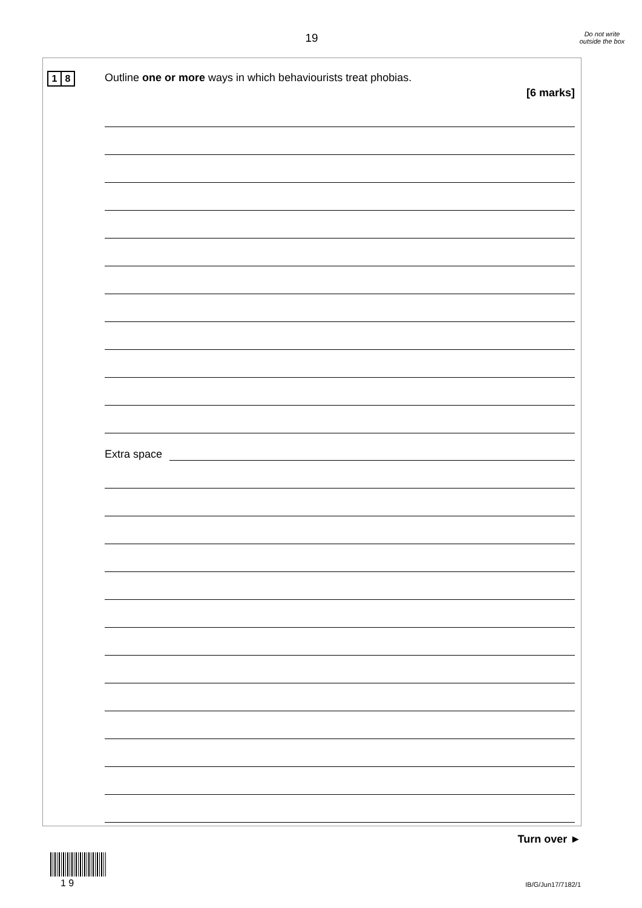19
Do not write outside the box
1 8
Outline one or more ways in which behaviourists treat phobias.
[6 marks]
Extra space
Turn over ►
1 9 IB/G/Jun17/7182/1